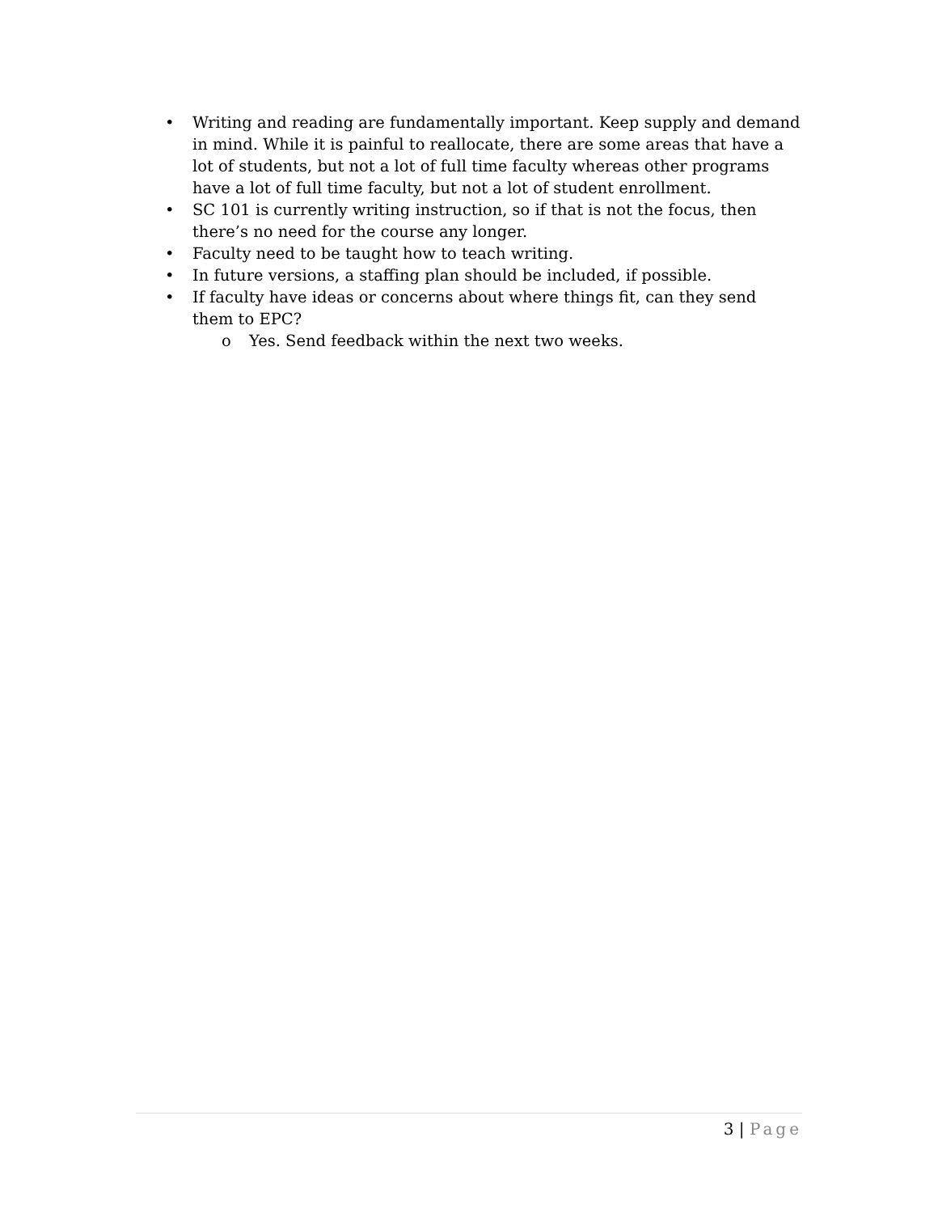• Writing and reading are fundamentally important. Keep supply and demand in mind. While it is painful to reallocate, there are some areas that have a lot of students, but not a lot of full time faculty whereas other programs have a lot of full time faculty, but not a lot of student enrollment.
• SC 101 is currently writing instruction, so if that is not the focus, then there’s no need for the course any longer.
• Faculty need to be taught how to teach writing.
• In future versions, a staffing plan should be included, if possible.
• If faculty have ideas or concerns about where things fit, can they send them to EPC?
o Yes. Send feedback within the next two weeks.
3 | Page